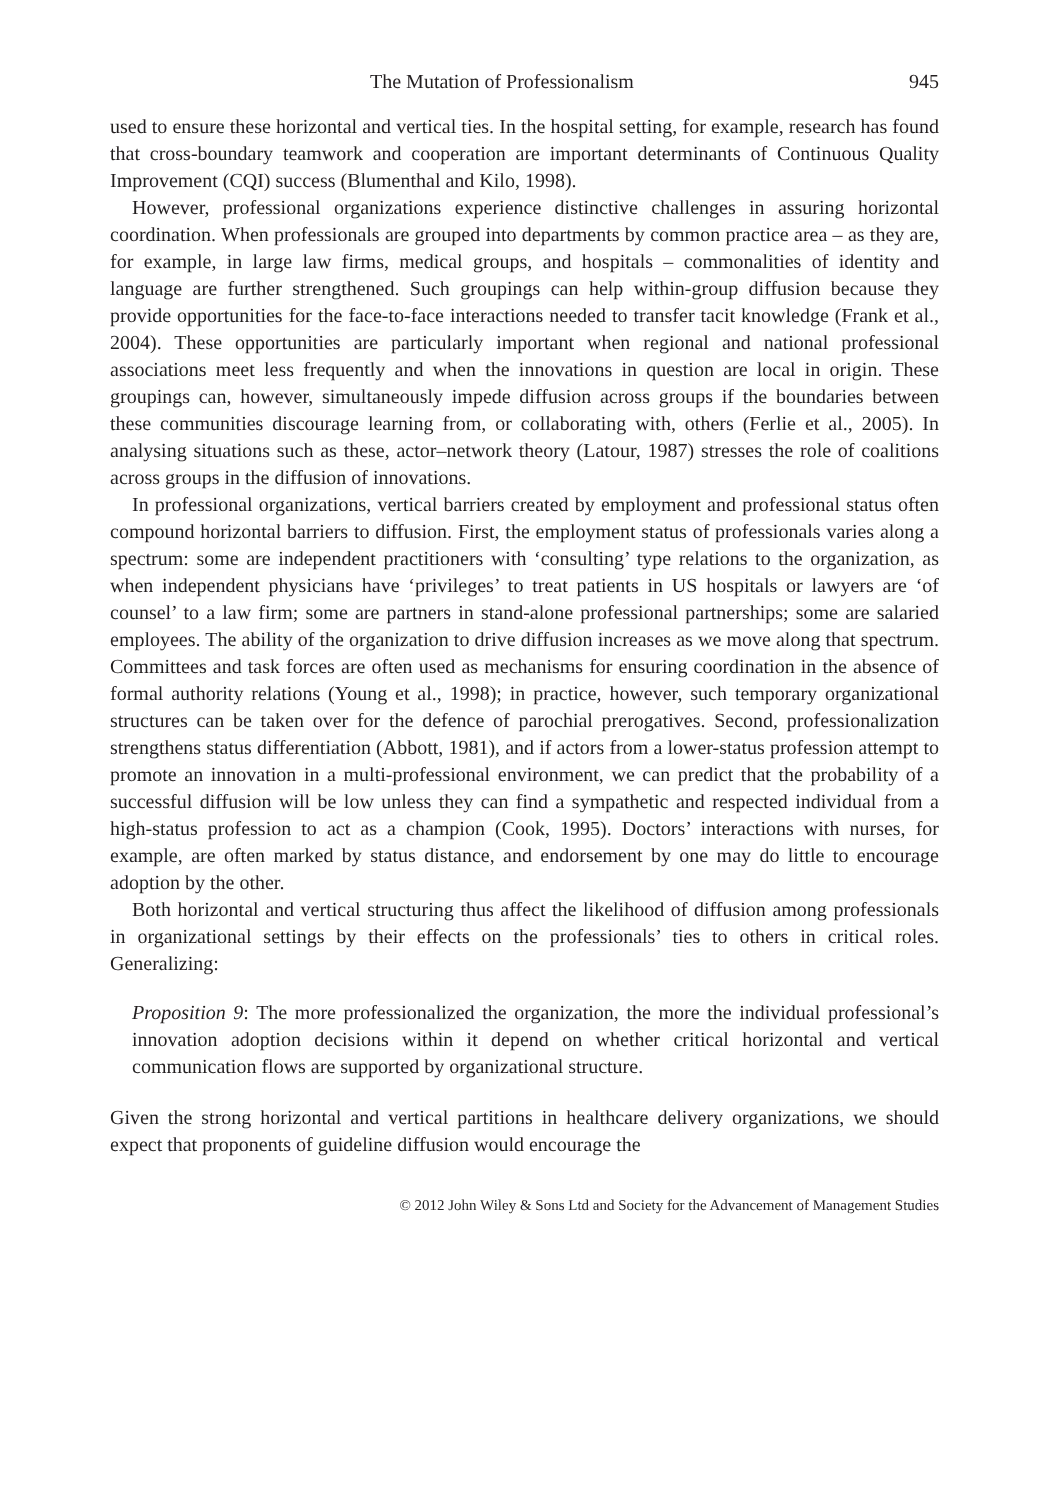The Mutation of Professionalism 945
used to ensure these horizontal and vertical ties. In the hospital setting, for example, research has found that cross-boundary teamwork and cooperation are important determinants of Continuous Quality Improvement (CQI) success (Blumenthal and Kilo, 1998).
However, professional organizations experience distinctive challenges in assuring horizontal coordination. When professionals are grouped into departments by common practice area – as they are, for example, in large law firms, medical groups, and hospitals – commonalities of identity and language are further strengthened. Such groupings can help within-group diffusion because they provide opportunities for the face-to-face interactions needed to transfer tacit knowledge (Frank et al., 2004). These opportunities are particularly important when regional and national professional associations meet less frequently and when the innovations in question are local in origin. These groupings can, however, simultaneously impede diffusion across groups if the boundaries between these communities discourage learning from, or collaborating with, others (Ferlie et al., 2005). In analysing situations such as these, actor–network theory (Latour, 1987) stresses the role of coalitions across groups in the diffusion of innovations.
In professional organizations, vertical barriers created by employment and professional status often compound horizontal barriers to diffusion. First, the employment status of professionals varies along a spectrum: some are independent practitioners with ‘consulting’ type relations to the organization, as when independent physicians have ‘privileges’ to treat patients in US hospitals or lawyers are ‘of counsel’ to a law firm; some are partners in stand-alone professional partnerships; some are salaried employees. The ability of the organization to drive diffusion increases as we move along that spectrum. Committees and task forces are often used as mechanisms for ensuring coordination in the absence of formal authority relations (Young et al., 1998); in practice, however, such temporary organizational structures can be taken over for the defence of parochial prerogatives. Second, professionalization strengthens status differentiation (Abbott, 1981), and if actors from a lower-status profession attempt to promote an innovation in a multi-professional environment, we can predict that the probability of a successful diffusion will be low unless they can find a sympathetic and respected individual from a high-status profession to act as a champion (Cook, 1995). Doctors’ interactions with nurses, for example, are often marked by status distance, and endorsement by one may do little to encourage adoption by the other.
Both horizontal and vertical structuring thus affect the likelihood of diffusion among professionals in organizational settings by their effects on the professionals’ ties to others in critical roles. Generalizing:
Proposition 9: The more professionalized the organization, the more the individual professional’s innovation adoption decisions within it depend on whether critical horizontal and vertical communication flows are supported by organizational structure.
Given the strong horizontal and vertical partitions in healthcare delivery organizations, we should expect that proponents of guideline diffusion would encourage the
© 2012 John Wiley & Sons Ltd and Society for the Advancement of Management Studies